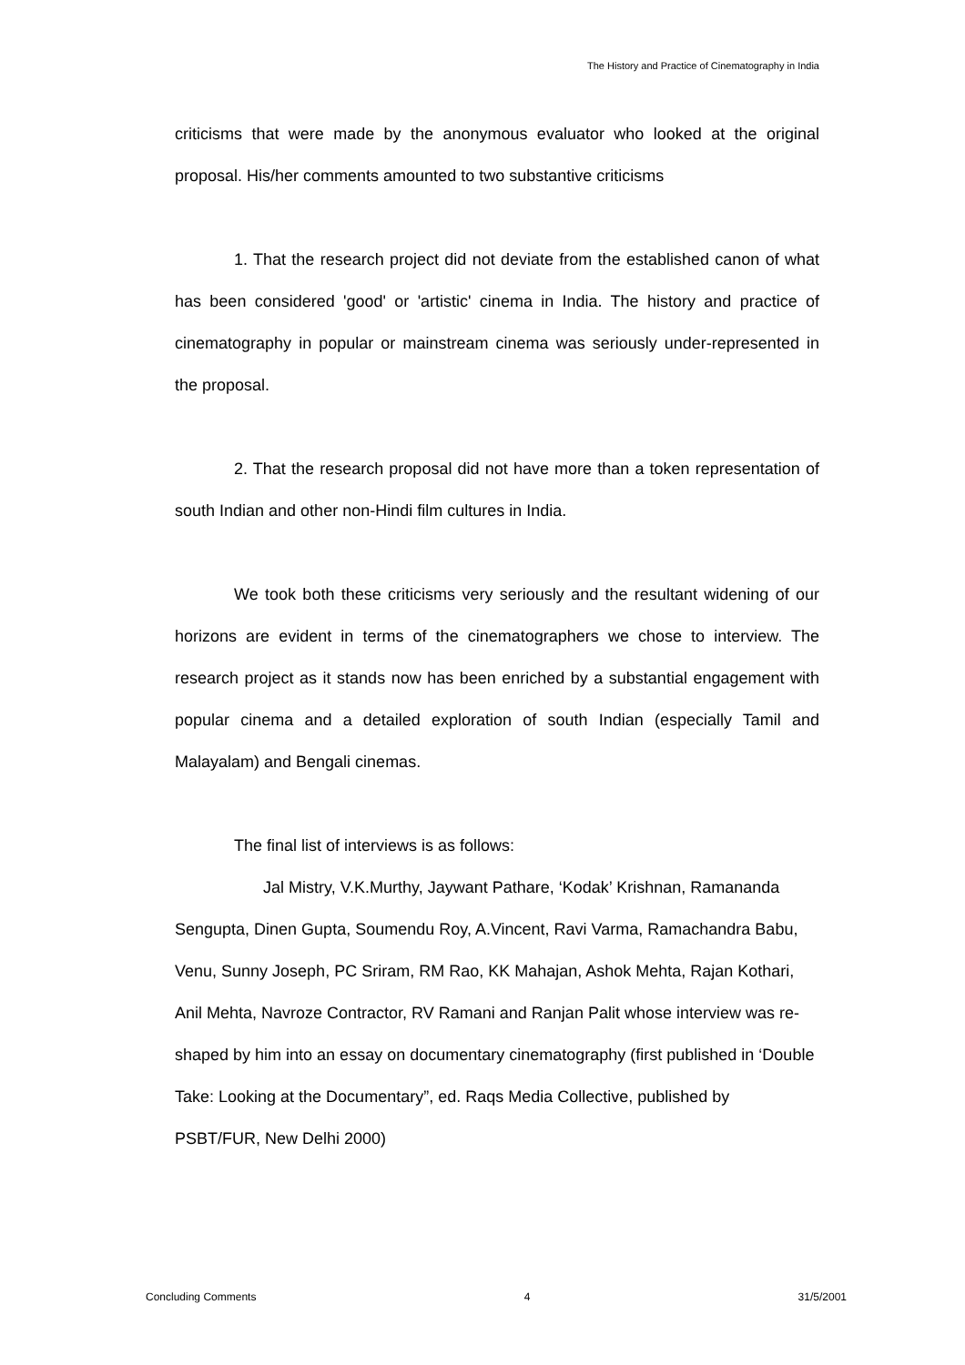The History and Practice of Cinematography in India
criticisms that were made by the anonymous evaluator who looked at the original proposal. His/her comments amounted to two substantive criticisms
1. That the research project did not deviate from the established canon of what has been considered 'good' or 'artistic' cinema in India. The history and practice of cinematography in popular or mainstream cinema was seriously under-represented in the proposal.
2. That the research proposal did not have more than a token representation of south Indian and other non-Hindi film cultures in India.
We took both these criticisms very seriously and the resultant widening of our horizons are evident in terms of the cinematographers we chose to interview. The research project as it stands now has been enriched by a substantial engagement with popular cinema and a detailed exploration of south Indian (especially Tamil and Malayalam) and Bengali cinemas.
The final list of interviews is as follows:
Jal Mistry, V.K.Murthy, Jaywant Pathare, ‘Kodak’ Krishnan, Ramananda Sengupta, Dinen Gupta, Soumendu Roy, A.Vincent, Ravi Varma, Ramachandra Babu, Venu, Sunny Joseph, PC Sriram, RM Rao, KK Mahajan, Ashok Mehta, Rajan Kothari, Anil Mehta, Navroze Contractor, RV Ramani and Ranjan Palit whose interview was re-shaped by him into an essay on documentary cinematography (first published in ‘Double Take: Looking at the Documentary”, ed. Raqs Media Collective, published by PSBT/FUR, New Delhi 2000)
Concluding Comments 4 31/5/2001